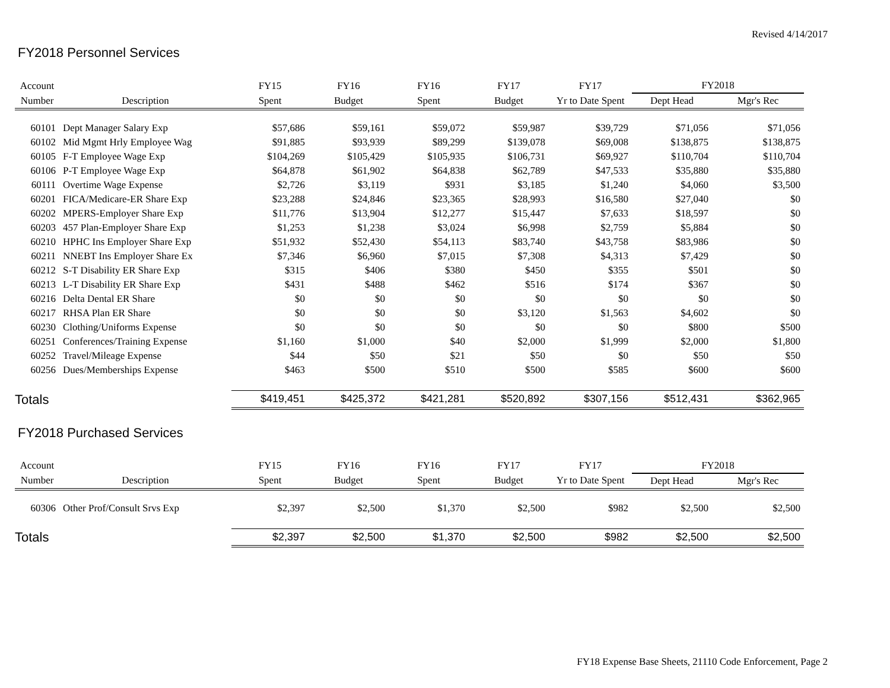Revised 4/14/2017
FY2018 Personnel Services
| Account | | FY15 | FY16 | FY16 | FY17 | FY17 | FY2018 | |
| --- | --- | --- | --- | --- | --- | --- | --- | --- |
| Number | Description | Spent | Budget | Spent | Budget | Yr to Date Spent | Dept Head | Mgr's Rec |
| 60101 | Dept Manager Salary Exp | $57,686 | $59,161 | $59,072 | $59,987 | $39,729 | $71,056 | $71,056 |
| 60102 | Mid Mgmt Hrly Employee Wag | $91,885 | $93,939 | $89,299 | $139,078 | $69,008 | $138,875 | $138,875 |
| 60105 | F-T Employee Wage Exp | $104,269 | $105,429 | $105,935 | $106,731 | $69,927 | $110,704 | $110,704 |
| 60106 | P-T Employee Wage Exp | $64,878 | $61,902 | $64,838 | $62,789 | $47,533 | $35,880 | $35,880 |
| 60111 | Overtime Wage Expense | $2,726 | $3,119 | $931 | $3,185 | $1,240 | $4,060 | $3,500 |
| 60201 | FICA/Medicare-ER Share Exp | $23,288 | $24,846 | $23,365 | $28,993 | $16,580 | $27,040 | $0 |
| 60202 | MPERS-Employer Share Exp | $11,776 | $13,904 | $12,277 | $15,447 | $7,633 | $18,597 | $0 |
| 60203 | 457 Plan-Employer Share Exp | $1,253 | $1,238 | $3,024 | $6,998 | $2,759 | $5,884 | $0 |
| 60210 | HPHC Ins Employer Share Exp | $51,932 | $52,430 | $54,113 | $83,740 | $43,758 | $83,986 | $0 |
| 60211 | NNEBT Ins Employer Share Ex | $7,346 | $6,960 | $7,015 | $7,308 | $4,313 | $7,429 | $0 |
| 60212 | S-T Disability ER Share Exp | $315 | $406 | $380 | $450 | $355 | $501 | $0 |
| 60213 | L-T Disability ER Share Exp | $431 | $488 | $462 | $516 | $174 | $367 | $0 |
| 60216 | Delta Dental ER Share | $0 | $0 | $0 | $0 | $0 | $0 | $0 |
| 60217 | RHSA Plan ER Share | $0 | $0 | $0 | $3,120 | $1,563 | $4,602 | $0 |
| 60230 | Clothing/Uniforms Expense | $0 | $0 | $0 | $0 | $0 | $800 | $500 |
| 60251 | Conferences/Training Expense | $1,160 | $1,000 | $40 | $2,000 | $1,999 | $2,000 | $1,800 |
| 60252 | Travel/Mileage Expense | $44 | $50 | $21 | $50 | $0 | $50 | $50 |
| 60256 | Dues/Memberships Expense | $463 | $500 | $510 | $500 | $585 | $600 | $600 |
| Totals | | $419,451 | $425,372 | $421,281 | $520,892 | $307,156 | $512,431 | $362,965 |
FY2018 Purchased Services
| Account | | FY15 | FY16 | FY16 | FY17 | FY17 | FY2018 | |
| --- | --- | --- | --- | --- | --- | --- | --- | --- |
| Number | Description | Spent | Budget | Spent | Budget | Yr to Date Spent | Dept Head | Mgr's Rec |
| 60306 | Other Prof/Consult Srvs Exp | $2,397 | $2,500 | $1,370 | $2,500 | $982 | $2,500 | $2,500 |
| Totals | | $2,397 | $2,500 | $1,370 | $2,500 | $982 | $2,500 | $2,500 |
FY18 Expense Base Sheets, 21110 Code Enforcement, Page 2